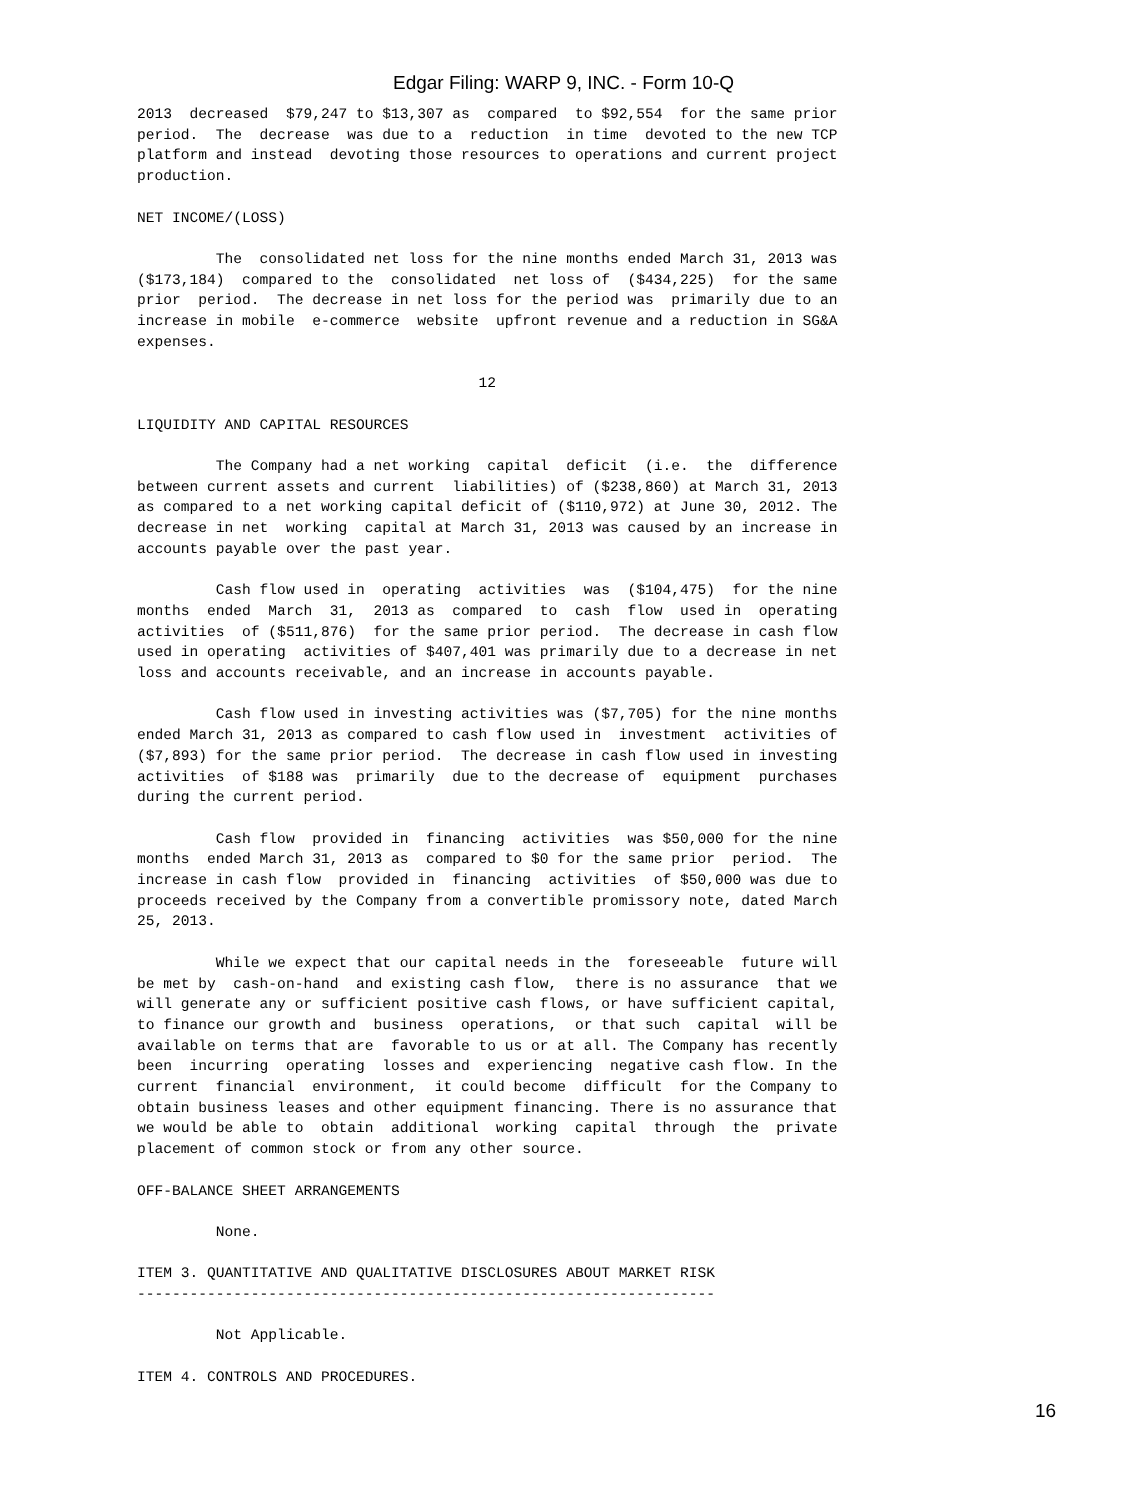Edgar Filing: WARP 9, INC. - Form 10-Q
2013  decreased  $79,247 to $13,307 as  compared  to $92,554  for the same prior
period.  The  decrease  was due to a  reduction  in time  devoted to the new TCP
platform and instead  devoting those resources to operations and current project
production.

NET INCOME/(LOSS)

         The  consolidated net loss for the nine months ended March 31, 2013 was
($173,184)  compared to the  consolidated  net loss of  ($434,225)  for the same
prior  period.  The decrease in net loss for the period was  primarily due to an
increase in mobile  e-commerce  website  upfront revenue and a reduction in SG&A
expenses.

                                       12

LIQUIDITY AND CAPITAL RESOURCES

         The Company had a net working  capital  deficit  (i.e.  the  difference
between current assets and current  liabilities) of ($238,860) at March 31, 2013
as compared to a net working capital deficit of ($110,972) at June 30, 2012. The
decrease in net  working  capital at March 31, 2013 was caused by an increase in
accounts payable over the past year.

         Cash flow used in  operating  activities  was  ($104,475)  for the nine
months  ended  March  31,  2013 as  compared  to  cash  flow  used in  operating
activities  of ($511,876)  for the same prior period.  The decrease in cash flow
used in operating  activities of $407,401 was primarily due to a decrease in net
loss and accounts receivable, and an increase in accounts payable.

         Cash flow used in investing activities was ($7,705) for the nine months
ended March 31, 2013 as compared to cash flow used in  investment  activities of
($7,893) for the same prior period.  The decrease in cash flow used in investing
activities  of $188 was  primarily  due to the decrease of  equipment  purchases
during the current period.

         Cash flow  provided in  financing  activities  was $50,000 for the nine
months  ended March 31, 2013 as  compared to $0 for the same prior  period.  The
increase in cash flow  provided in  financing  activities  of $50,000 was due to
proceeds received by the Company from a convertible promissory note, dated March
25, 2013.

         While we expect that our capital needs in the  foreseeable  future will
be met by  cash-on-hand  and existing cash flow,  there is no assurance  that we
will generate any or sufficient positive cash flows, or have sufficient capital,
to finance our growth and  business  operations,  or that such  capital  will be
available on terms that are  favorable to us or at all. The Company has recently
been  incurring  operating  losses and  experiencing  negative cash flow. In the
current  financial  environment,  it could become  difficult  for the Company to
obtain business leases and other equipment financing. There is no assurance that
we would be able to  obtain  additional  working  capital  through  the  private
placement of common stock or from any other source.

OFF-BALANCE SHEET ARRANGEMENTS

         None.

ITEM 3. QUANTITATIVE AND QUALITATIVE DISCLOSURES ABOUT MARKET RISK
------------------------------------------------------------------

         Not Applicable.

ITEM 4. CONTROLS AND PROCEDURES.
16